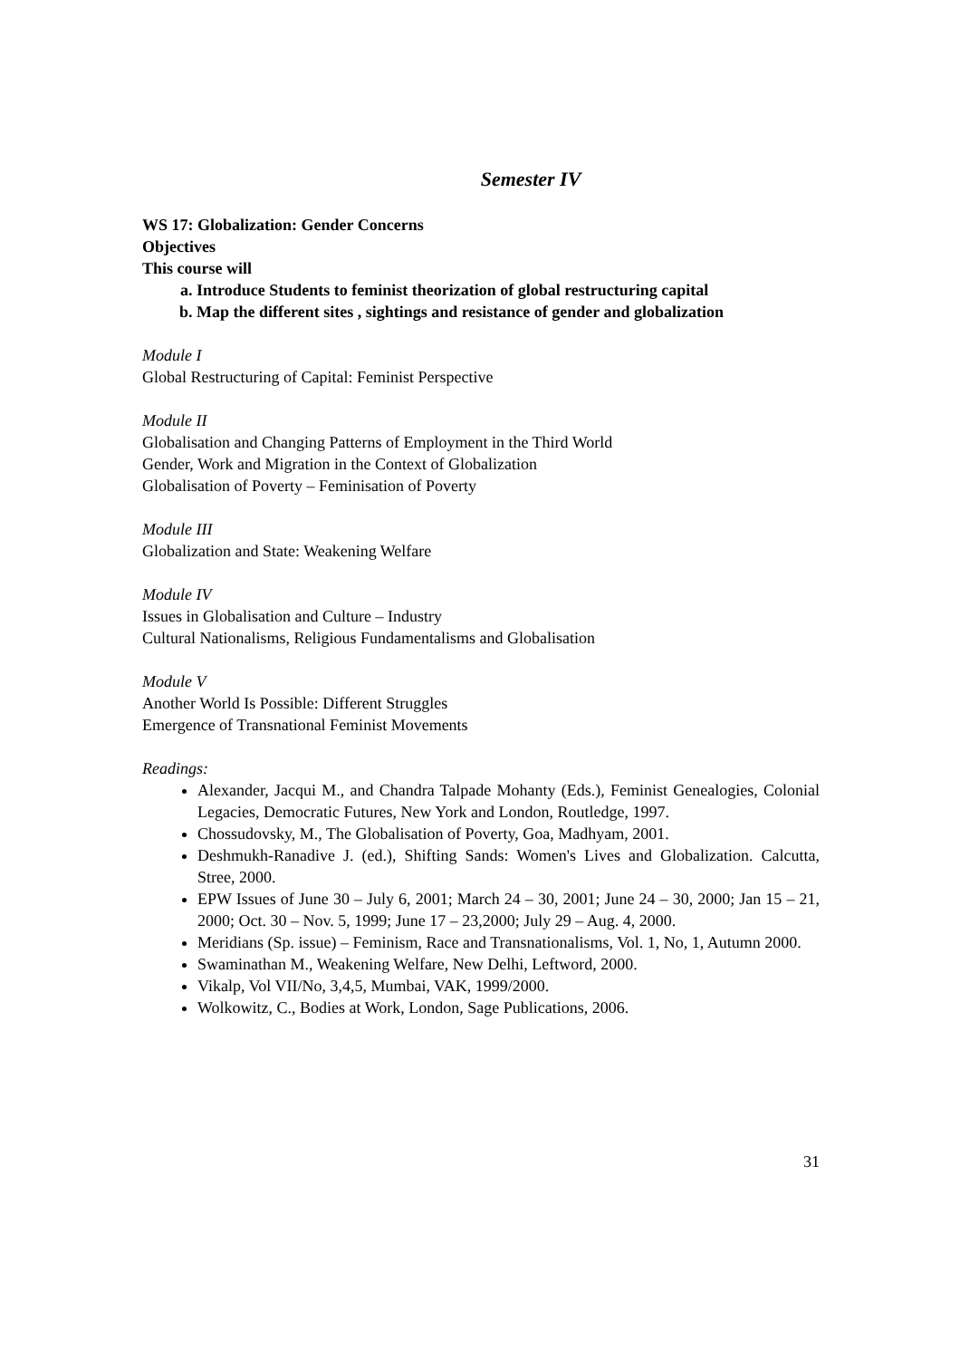Semester IV
WS 17: Globalization: Gender Concerns
Objectives
This course will
a. Introduce Students to feminist theorization of global restructuring capital
b. Map the different sites , sightings and resistance of gender and globalization
Module I
Global Restructuring of Capital: Feminist Perspective
Module II
Globalisation and Changing Patterns of Employment in the Third World
Gender, Work and Migration in the Context of Globalization
Globalisation of Poverty – Feminisation of Poverty
Module III
Globalization and State: Weakening Welfare
Module IV
Issues in Globalisation and Culture – Industry
Cultural Nationalisms, Religious Fundamentalisms and Globalisation
Module V
Another World Is Possible: Different Struggles
Emergence of Transnational Feminist Movements
Readings:
Alexander, Jacqui M., and Chandra Talpade Mohanty (Eds.), Feminist Genealogies, Colonial Legacies, Democratic Futures, New York and London, Routledge, 1997.
Chossudovsky, M., The Globalisation of Poverty, Goa, Madhyam, 2001.
Deshmukh-Ranadive J. (ed.), Shifting Sands: Women's Lives and Globalization. Calcutta, Stree, 2000.
EPW Issues of June 30 – July 6, 2001; March 24 – 30, 2001; June 24 – 30, 2000; Jan 15 – 21, 2000; Oct. 30 – Nov. 5, 1999; June 17 – 23,2000; July 29 – Aug. 4, 2000.
Meridians (Sp. issue) – Feminism, Race and Transnationalisms, Vol. 1, No, 1, Autumn 2000.
Swaminathan M., Weakening Welfare, New Delhi, Leftword, 2000.
Vikalp, Vol VII/No, 3,4,5, Mumbai, VAK, 1999/2000.
Wolkowitz, C., Bodies at Work, London, Sage Publications, 2006.
31